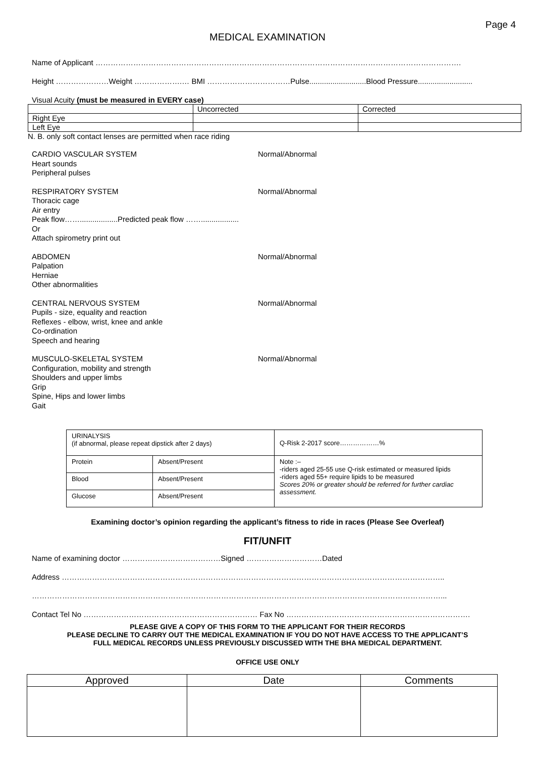Page 4
MEDICAL EXAMINATION
Name of Applicant ……………………………………………………………………………………………………………………………….
Height …………………Weight ……………….… BMI ……………………………Pulse...........................Blood Pressure..........................
Visual Acuity (must be measured in EVERY case)
| | Uncorrected | Corrected |
| Right Eye | | |
| Left Eye | | |
N. B. only soft contact lenses are permitted when race riding
CARDIO VASCULAR SYSTEM
Heart sounds
Peripheral pulses
Normal/Abnormal
RESPIRATORY SYSTEM
Thoracic cage
Air entry
Peak flow……..................Predicted peak flow ……..................
Or
Attach spirometry print out
Normal/Abnormal
ABDOMEN
Palpation
Herniae
Other abnormalities
Normal/Abnormal
CENTRAL NERVOUS SYSTEM
Pupils - size, equality and reaction
Reflexes - elbow, wrist, knee and ankle
Co-ordination
Speech and hearing
Normal/Abnormal
MUSCULO-SKELETAL SYSTEM
Configuration, mobility and strength
Shoulders and upper limbs
Grip
Spine, Hips and lower limbs
Gait
Normal/Abnormal
| URINALYSIS (if abnormal, please repeat dipstick after 2 days) | | Q-Risk 2-2017 score………………% |
| Protein | Absent/Present | Note :– -riders aged 25-55 use Q-risk estimated or measured lipids -riders aged 55+ require lipids to be measured Scores 20% or greater should be referred for further cardiac assessment. |
| Blood | Absent/Present | |
| Glucose | Absent/Present | |
Examining doctor’s opinion regarding the applicant’s fitness to ride in races (Please See Overleaf)
FIT/UNFIT
Name of examining doctor …………………………………Signed …………………………Dated
Address ……………………………………………………………………………………………………………………………………..
………………………………………………………………………………………………………………………………………………...
Contact Tel No …………………………………………………………… Fax No ……………………………………………………………….
PLEASE GIVE A COPY OF THIS FORM TO THE APPLICANT FOR THEIR RECORDS
PLEASE DECLINE TO CARRY OUT THE MEDICAL EXAMINATION IF YOU DO NOT HAVE ACCESS TO THE APPLICANT’S
FULL MEDICAL RECORDS UNLESS PREVIOUSLY DISCUSSED WITH THE BHA MEDICAL DEPARTMENT.
OFFICE USE ONLY
| Approved | Date | Comments |
| --- | --- | --- |